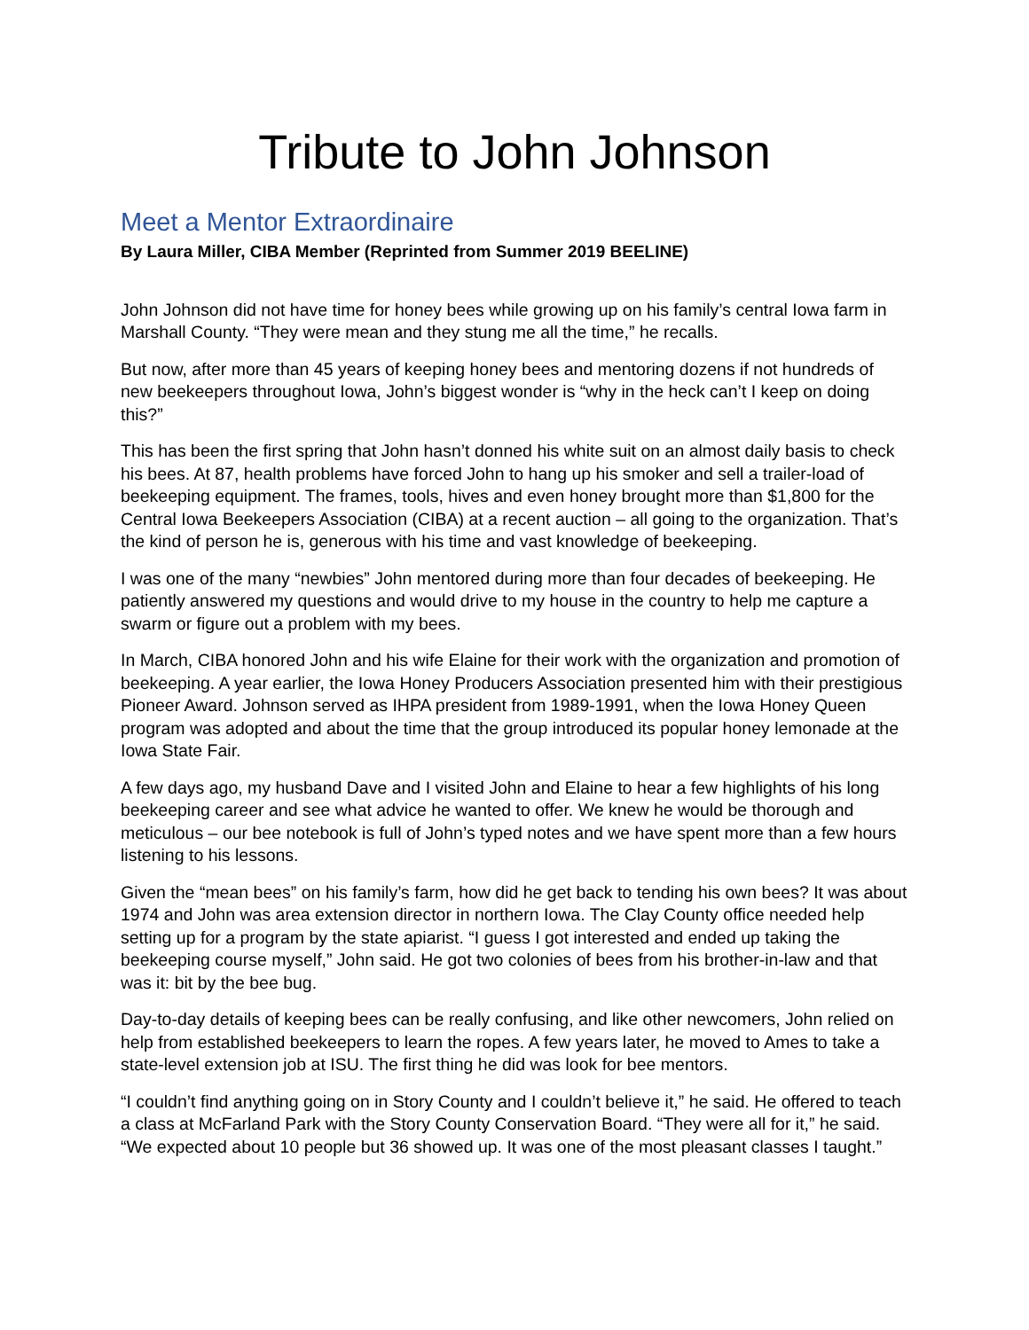Tribute to John Johnson
Meet a Mentor Extraordinaire
By Laura Miller, CIBA Member (Reprinted from Summer 2019 BEELINE)
John Johnson did not have time for honey bees while growing up on his family’s central Iowa farm in Marshall County. “They were mean and they stung me all the time,” he recalls.
But now, after more than 45 years of keeping honey bees and mentoring dozens if not hundreds of new beekeepers throughout Iowa, John’s biggest wonder is “why in the heck can’t I keep on doing this?”
This has been the first spring that John hasn’t donned his white suit on an almost daily basis to check his bees. At 87, health problems have forced John to hang up his smoker and sell a trailer-load of beekeeping equipment. The frames, tools, hives and even honey brought more than $1,800 for the Central Iowa Beekeepers Association (CIBA) at a recent auction – all going to the organization. That’s the kind of person he is, generous with his time and vast knowledge of beekeeping.
I was one of the many “newbies” John mentored during more than four decades of beekeeping. He patiently answered my questions and would drive to my house in the country to help me capture a swarm or figure out a problem with my bees.
In March, CIBA honored John and his wife Elaine for their work with the organization and promotion of beekeeping. A year earlier, the Iowa Honey Producers Association presented him with their prestigious Pioneer Award. Johnson served as IHPA president from 1989-1991, when the Iowa Honey Queen program was adopted and about the time that the group introduced its popular honey lemonade at the Iowa State Fair.
A few days ago, my husband Dave and I visited John and Elaine to hear a few highlights of his long beekeeping career and see what advice he wanted to offer. We knew he would be thorough and meticulous – our bee notebook is full of John’s typed notes and we have spent more than a few hours listening to his lessons.
Given the “mean bees” on his family’s farm, how did he get back to tending his own bees? It was about 1974 and John was area extension director in northern Iowa. The Clay County office needed help setting up for a program by the state apiarist. “I guess I got interested and ended up taking the beekeeping course myself,” John said. He got two colonies of bees from his brother-in-law and that was it: bit by the bee bug.
Day-to-day details of keeping bees can be really confusing, and like other newcomers, John relied on help from established beekeepers to learn the ropes. A few years later, he moved to Ames to take a state-level extension job at ISU. The first thing he did was look for bee mentors.
“I couldn’t find anything going on in Story County and I couldn’t believe it,” he said. He offered to teach a class at McFarland Park with the Story County Conservation Board. “They were all for it,” he said. “We expected about 10 people but 36 showed up. It was one of the most pleasant classes I taught.”